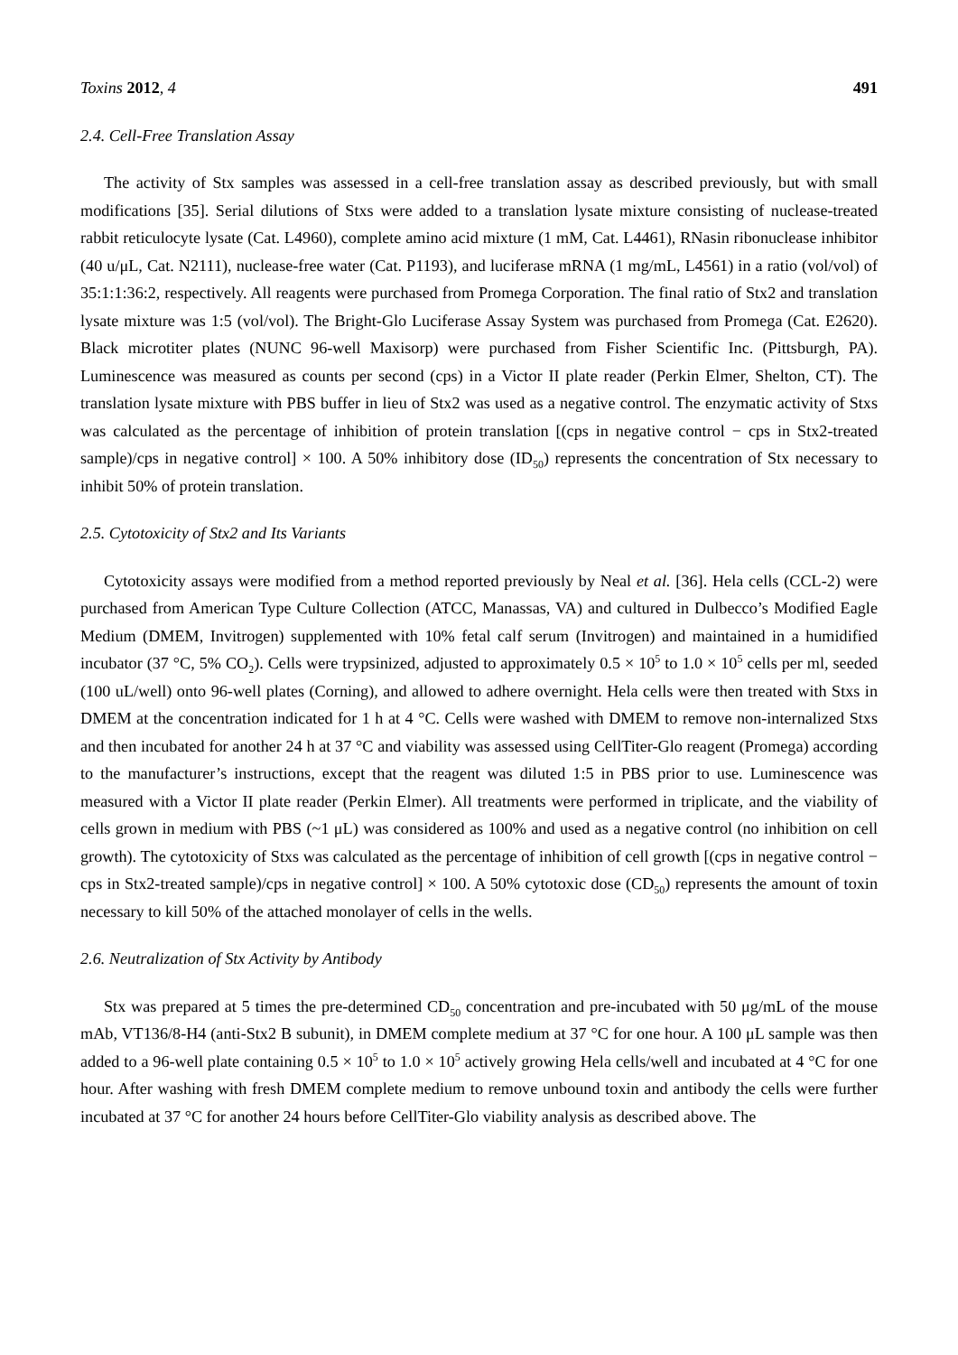Toxins 2012, 4 491
2.4. Cell-Free Translation Assay
The activity of Stx samples was assessed in a cell-free translation assay as described previously, but with small modifications [35]. Serial dilutions of Stxs were added to a translation lysate mixture consisting of nuclease-treated rabbit reticulocyte lysate (Cat. L4960), complete amino acid mixture (1 mM, Cat. L4461), RNasin ribonuclease inhibitor (40 u/μL, Cat. N2111), nuclease-free water (Cat. P1193), and luciferase mRNA (1 mg/mL, L4561) in a ratio (vol/vol) of 35:1:1:36:2, respectively. All reagents were purchased from Promega Corporation. The final ratio of Stx2 and translation lysate mixture was 1:5 (vol/vol). The Bright-Glo Luciferase Assay System was purchased from Promega (Cat. E2620). Black microtiter plates (NUNC 96-well Maxisorp) were purchased from Fisher Scientific Inc. (Pittsburgh, PA). Luminescence was measured as counts per second (cps) in a Victor II plate reader (Perkin Elmer, Shelton, CT). The translation lysate mixture with PBS buffer in lieu of Stx2 was used as a negative control. The enzymatic activity of Stxs was calculated as the percentage of inhibition of protein translation [(cps in negative control − cps in Stx2-treated sample)/cps in negative control] × 100. A 50% inhibitory dose (ID<sub>50</sub>) represents the concentration of Stx necessary to inhibit 50% of protein translation.
2.5. Cytotoxicity of Stx2 and Its Variants
Cytotoxicity assays were modified from a method reported previously by Neal et al. [36]. Hela cells (CCL-2) were purchased from American Type Culture Collection (ATCC, Manassas, VA) and cultured in Dulbecco’s Modified Eagle Medium (DMEM, Invitrogen) supplemented with 10% fetal calf serum (Invitrogen) and maintained in a humidified incubator (37 °C, 5% CO<sub>2</sub>). Cells were trypsinized, adjusted to approximately 0.5 × 10<sup>5</sup> to 1.0 × 10<sup>5</sup> cells per ml, seeded (100 uL/well) onto 96-well plates (Corning), and allowed to adhere overnight. Hela cells were then treated with Stxs in DMEM at the concentration indicated for 1 h at 4 °C. Cells were washed with DMEM to remove non-internalized Stxs and then incubated for another 24 h at 37 °C and viability was assessed using CellTiter-Glo reagent (Promega) according to the manufacturer’s instructions, except that the reagent was diluted 1:5 in PBS prior to use. Luminescence was measured with a Victor II plate reader (Perkin Elmer). All treatments were performed in triplicate, and the viability of cells grown in medium with PBS (~1 μL) was considered as 100% and used as a negative control (no inhibition on cell growth). The cytotoxicity of Stxs was calculated as the percentage of inhibition of cell growth [(cps in negative control − cps in Stx2-treated sample)/cps in negative control] × 100. A 50% cytotoxic dose (CD<sub>50</sub>) represents the amount of toxin necessary to kill 50% of the attached monolayer of cells in the wells.
2.6. Neutralization of Stx Activity by Antibody
Stx was prepared at 5 times the pre-determined CD<sub>50</sub> concentration and pre-incubated with 50 μg/mL of the mouse mAb, VT136/8-H4 (anti-Stx2 B subunit), in DMEM complete medium at 37 °C for one hour. A 100 μL sample was then added to a 96-well plate containing 0.5 × 10<sup>5</sup> to 1.0 × 10<sup>5</sup> actively growing Hela cells/well and incubated at 4 °C for one hour. After washing with fresh DMEM complete medium to remove unbound toxin and antibody the cells were further incubated at 37 °C for another 24 hours before CellTiter-Glo viability analysis as described above. The